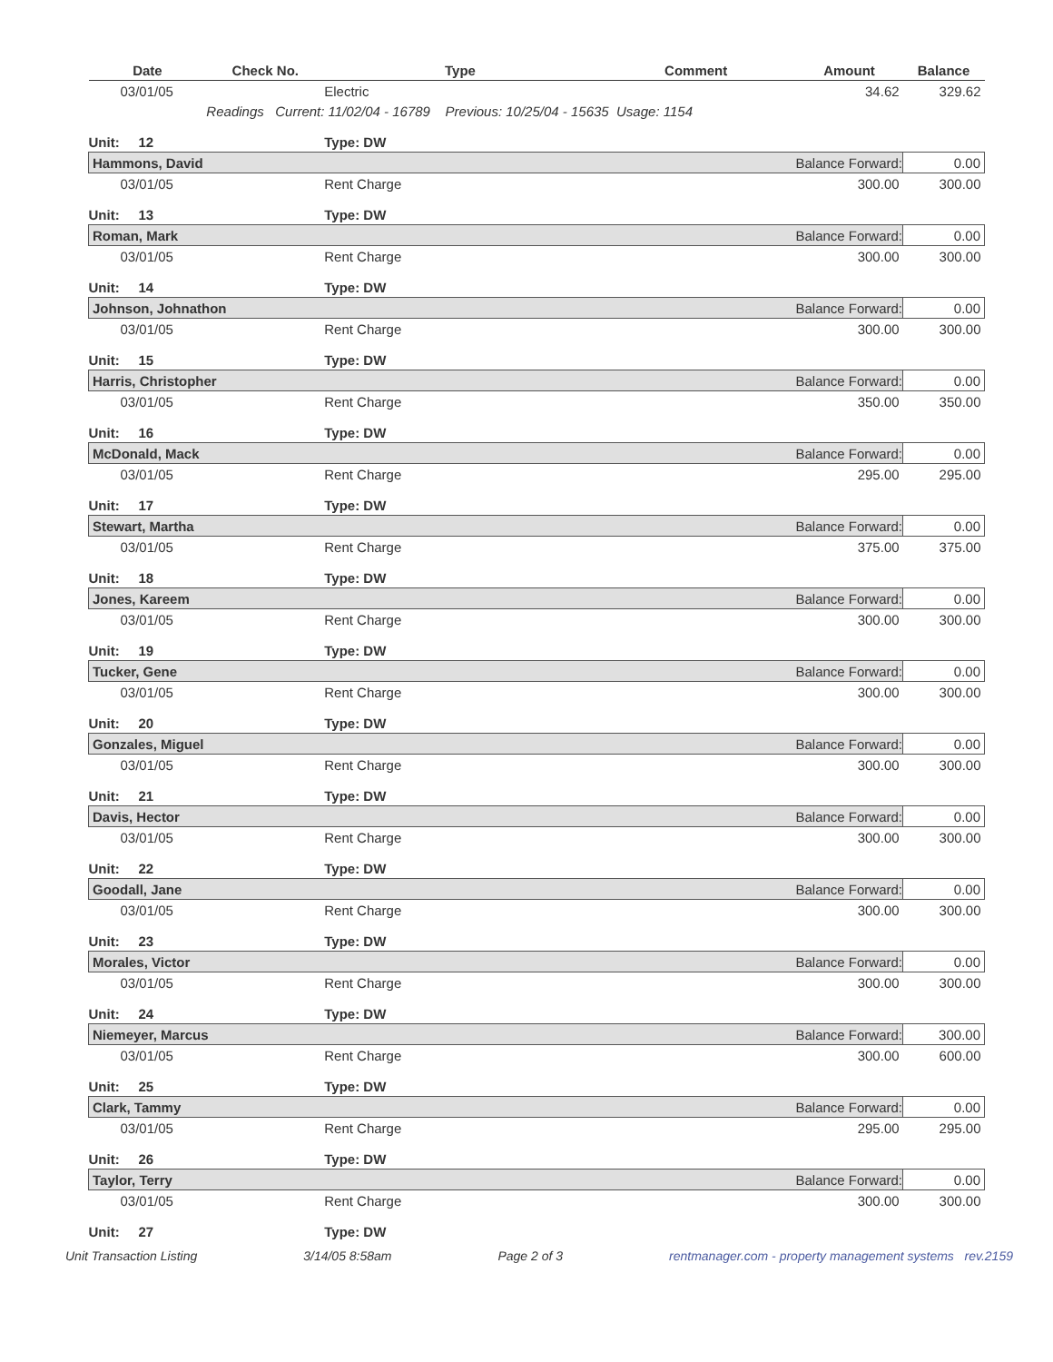| Date | Check No. | Type | Comment | Amount | Balance |
| --- | --- | --- | --- | --- | --- |
| 03/01/05 | | Electric | | 34.62 | 329.62 |
| | Readings Current: 11/02/04 - 16789 Previous: 10/25/04 - 15635 Usage: 1154 | | | | |
| Unit: 12 | | Type: DW | | | |
| Hammons, David | | | | Balance Forward: | 0.00 |
| 03/01/05 | | Rent Charge | | 300.00 | 300.00 |
| Unit: 13 | | Type: DW | | | |
| Roman, Mark | | | | Balance Forward: | 0.00 |
| 03/01/05 | | Rent Charge | | 300.00 | 300.00 |
| Unit: 14 | | Type: DW | | | |
| Johnson, Johnathon | | | | Balance Forward: | 0.00 |
| 03/01/05 | | Rent Charge | | 300.00 | 300.00 |
| Unit: 15 | | Type: DW | | | |
| Harris, Christopher | | | | Balance Forward: | 0.00 |
| 03/01/05 | | Rent Charge | | 350.00 | 350.00 |
| Unit: 16 | | Type: DW | | | |
| McDonald, Mack | | | | Balance Forward: | 0.00 |
| 03/01/05 | | Rent Charge | | 295.00 | 295.00 |
| Unit: 17 | | Type: DW | | | |
| Stewart, Martha | | | | Balance Forward: | 0.00 |
| 03/01/05 | | Rent Charge | | 375.00 | 375.00 |
| Unit: 18 | | Type: DW | | | |
| Jones, Kareem | | | | Balance Forward: | 0.00 |
| 03/01/05 | | Rent Charge | | 300.00 | 300.00 |
| Unit: 19 | | Type: DW | | | |
| Tucker, Gene | | | | Balance Forward: | 0.00 |
| 03/01/05 | | Rent Charge | | 300.00 | 300.00 |
| Unit: 20 | | Type: DW | | | |
| Gonzales, Miguel | | | | Balance Forward: | 0.00 |
| 03/01/05 | | Rent Charge | | 300.00 | 300.00 |
| Unit: 21 | | Type: DW | | | |
| Davis, Hector | | | | Balance Forward: | 0.00 |
| 03/01/05 | | Rent Charge | | 300.00 | 300.00 |
| Unit: 22 | | Type: DW | | | |
| Goodall, Jane | | | | Balance Forward: | 0.00 |
| 03/01/05 | | Rent Charge | | 300.00 | 300.00 |
| Unit: 23 | | Type: DW | | | |
| Morales, Victor | | | | Balance Forward: | 0.00 |
| 03/01/05 | | Rent Charge | | 300.00 | 300.00 |
| Unit: 24 | | Type: DW | | | |
| Niemeyer, Marcus | | | | Balance Forward: | 300.00 |
| 03/01/05 | | Rent Charge | | 300.00 | 600.00 |
| Unit: 25 | | Type: DW | | | |
| Clark, Tammy | | | | Balance Forward: | 0.00 |
| 03/01/05 | | Rent Charge | | 295.00 | 295.00 |
| Unit: 26 | | Type: DW | | | |
| Taylor, Terry | | | | Balance Forward: | 0.00 |
| 03/01/05 | | Rent Charge | | 300.00 | 300.00 |
| Unit: 27 | | Type: DW | | | |
Unit Transaction Listing 3/14/05 8:58am Page 2 of 3 rentmanager.com - property management systems rev.2159